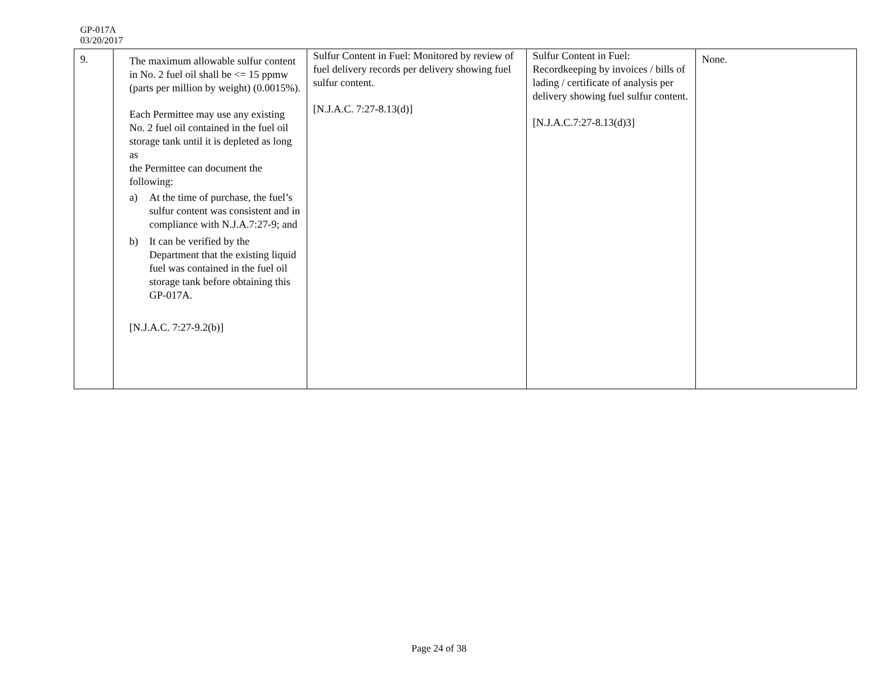GP-017A
03/20/2017
| 9. | The maximum allowable sulfur content in No. 2 fuel oil shall be <= 15 ppmw (parts per million by weight) (0.0015%). Each Permittee may use any existing No. 2 fuel oil contained in the fuel oil storage tank until it is depleted as long as the Permittee can document the following: a) At the time of purchase, the fuel’s sulfur content was consistent and in compliance with N.J.A.7:27-9; and b) It can be verified by the Department that the existing liquid fuel was contained in the fuel oil storage tank before obtaining this GP-017A. [N.J.A.C. 7:27-9.2(b)] | Sulfur Content in Fuel: Monitored by review of fuel delivery records per delivery showing fuel sulfur content. [N.J.A.C. 7:27-8.13(d)] | Sulfur Content in Fuel: Recordkeeping by invoices / bills of lading / certificate of analysis per delivery showing fuel sulfur content. [N.J.A.C.7:27-8.13(d)3] | None. |
Page 24 of 38